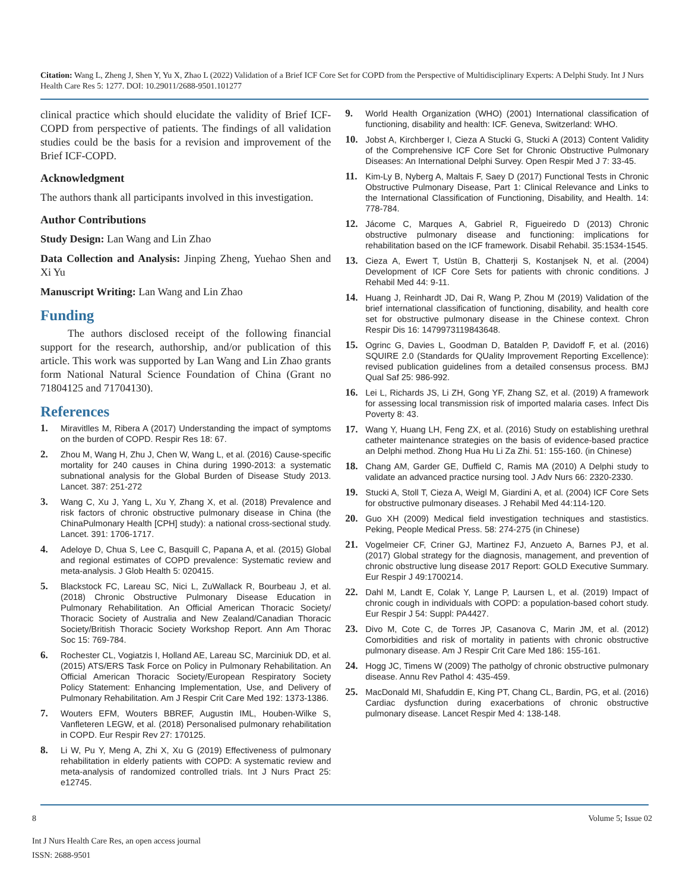Citation: Wang L, Zheng J, Shen Y, Yu X, Zhao L (2022) Validation of a Brief ICF Core Set for COPD from the Perspective of Multidisciplinary Experts: A Delphi Study. Int J Nurs Health Care Res 5: 1277. DOI: 10.29011/2688-9501.101277
clinical practice which should elucidate the validity of Brief ICF-COPD from perspective of patients. The findings of all validation studies could be the basis for a revision and improvement of the Brief ICF-COPD.
Acknowledgment
The authors thank all participants involved in this investigation.
Author Contributions
Study Design: Lan Wang and Lin Zhao
Data Collection and Analysis: Jinping Zheng, Yuehao Shen and Xi Yu
Manuscript Writing: Lan Wang and Lin Zhao
Funding
The authors disclosed receipt of the following financial support for the research, authorship, and/or publication of this article. This work was supported by Lan Wang and Lin Zhao grants form National Natural Science Foundation of China (Grant no 71804125 and 71704130).
References
1. Miravitlles M, Ribera A (2017) Understanding the impact of symptoms on the burden of COPD. Respir Res 18: 67.
2. Zhou M, Wang H, Zhu J, Chen W, Wang L, et al. (2016) Cause-specific mortality for 240 causes in China during 1990-2013: a systematic subnational analysis for the Global Burden of Disease Study 2013. Lancet. 387: 251-272
3. Wang C, Xu J, Yang L, Xu Y, Zhang X, et al. (2018) Prevalence and risk factors of chronic obstructive pulmonary disease in China (the ChinaPulmonary Health [CPH] study): a national cross-sectional study. Lancet. 391: 1706-1717.
4. Adeloye D, Chua S, Lee C, Basquill C, Papana A, et al. (2015) Global and regional estimates of COPD prevalence: Systematic review and meta-analysis. J Glob Health 5: 020415.
5. Blackstock FC, Lareau SC, Nici L, ZuWallack R, Bourbeau J, et al. (2018) Chronic Obstructive Pulmonary Disease Education in Pulmonary Rehabilitation. An Official American Thoracic Society/ Thoracic Society of Australia and New Zealand/Canadian Thoracic Society/British Thoracic Society Workshop Report. Ann Am Thorac Soc 15: 769-784.
6. Rochester CL, Vogiatzis I, Holland AE, Lareau SC, Marciniuk DD, et al. (2015) ATS/ERS Task Force on Policy in Pulmonary Rehabilitation. An Official American Thoracic Society/European Respiratory Society Policy Statement: Enhancing Implementation, Use, and Delivery of Pulmonary Rehabilitation. Am J Respir Crit Care Med 192: 1373-1386.
7. Wouters EFM, Wouters BBREF, Augustin IML, Houben-Wilke S, Vanfleteren LEGW, et al. (2018) Personalised pulmonary rehabilitation in COPD. Eur Respir Rev 27: 170125.
8. Li W, Pu Y, Meng A, Zhi X, Xu G (2019) Effectiveness of pulmonary rehabilitation in elderly patients with COPD: A systematic review and meta-analysis of randomized controlled trials. Int J Nurs Pract 25: e12745.
9. World Health Organization (WHO) (2001) International classification of functioning, disability and health: ICF. Geneva, Switzerland: WHO.
10. Jobst A, Kirchberger I, Cieza A Stucki G, Stucki A (2013) Content Validity of the Comprehensive ICF Core Set for Chronic Obstructive Pulmonary Diseases: An International Delphi Survey. Open Respir Med J 7: 33-45.
11. Kim-Ly B, Nyberg A, Maltais F, Saey D (2017) Functional Tests in Chronic Obstructive Pulmonary Disease, Part 1: Clinical Relevance and Links to the International Classification of Functioning, Disability, and Health. 14: 778-784.
12. Jácome C, Marques A, Gabriel R, Figueiredo D (2013) Chronic obstructive pulmonary disease and functioning: implications for rehabilitation based on the ICF framework. Disabil Rehabil. 35:1534-1545.
13. Cieza A, Ewert T, Ustün B, Chatterji S, Kostanjsek N, et al. (2004) Development of ICF Core Sets for patients with chronic conditions. J Rehabil Med 44: 9-11.
14. Huang J, Reinhardt JD, Dai R, Wang P, Zhou M (2019) Validation of the brief international classification of functioning, disability, and health core set for obstructive pulmonary disease in the Chinese context. Chron Respir Dis 16: 1479973119843648.
15. Ogrinc G, Davies L, Goodman D, Batalden P, Davidoff F, et al. (2016) SQUIRE 2.0 (Standards for QUality Improvement Reporting Excellence): revised publication guidelines from a detailed consensus process. BMJ Qual Saf 25: 986-992.
16. Lei L, Richards JS, Li ZH, Gong YF, Zhang SZ, et al. (2019) A framework for assessing local transmission risk of imported malaria cases. Infect Dis Poverty 8: 43.
17. Wang Y, Huang LH, Feng ZX, et al. (2016) Study on establishing urethral catheter maintenance strategies on the basis of evidence-based practice an Delphi method. Zhong Hua Hu Li Za Zhi. 51: 155-160. (in Chinese)
18. Chang AM, Garder GE, Duffield C, Ramis MA (2010) A Delphi study to validate an advanced practice nursing tool. J Adv Nurs 66: 2320-2330.
19. Stucki A, Stoll T, Cieza A, Weigl M, Giardini A, et al. (2004) ICF Core Sets for obstructive pulmonary diseases. J Rehabil Med 44:114-120.
20. Guo XH (2009) Medical field investigation techniques and stastistics. Peking, People Medical Press. 58: 274-275 (in Chinese)
21. Vogelmeier CF, Criner GJ, Martinez FJ, Anzueto A, Barnes PJ, et al. (2017) Global strategy for the diagnosis, management, and prevention of chronic obstructive lung disease 2017 Report: GOLD Executive Summary. Eur Respir J 49:1700214.
22. Dahl M, Landt E, Colak Y, Lange P, Laursen L, et al. (2019) Impact of chronic cough in individuals with COPD: a population-based cohort study. Eur Respir J 54: Suppl: PA4427.
23. Divo M, Cote C, de Torres JP, Casanova C, Marin JM, et al. (2012) Comorbidities and risk of mortality in patients with chronic obstructive pulmonary disease. Am J Respir Crit Care Med 186: 155-161.
24. Hogg JC, Timens W (2009) The patholgy of chronic obstructive pulmonary disease. Annu Rev Pathol 4: 435-459.
25. MacDonald MI, Shafuddin E, King PT, Chang CL, Bardin, PG, et al. (2016) Cardiac dysfunction during exacerbations of chronic obstructive pulmonary disease. Lancet Respir Med 4: 138-148.
8 Volume 5; Issue 02
Int J Nurs Health Care Res, an open access journal
ISSN: 2688-9501